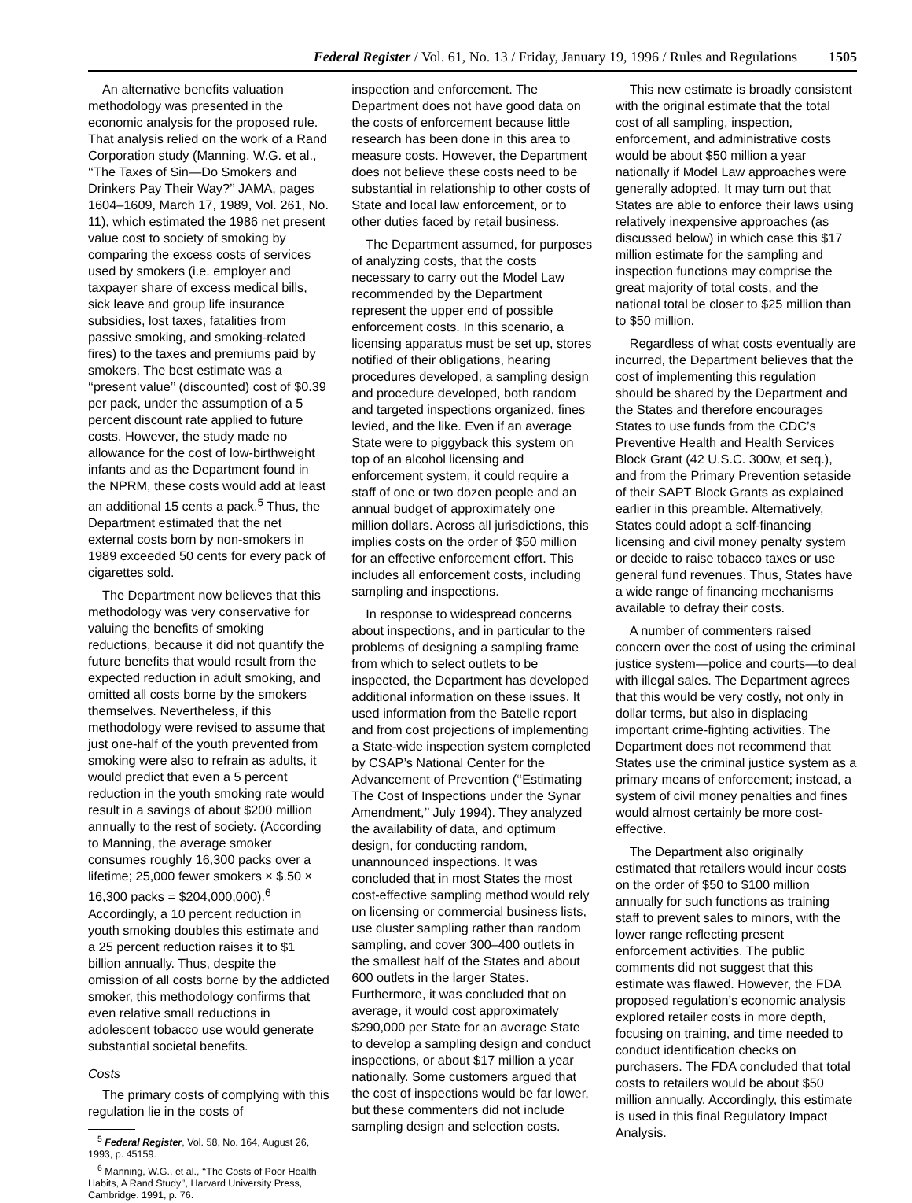Federal Register / Vol. 61, No. 13 / Friday, January 19, 1996 / Rules and Regulations 1505
An alternative benefits valuation methodology was presented in the economic analysis for the proposed rule. That analysis relied on the work of a Rand Corporation study (Manning, W.G. et al., ‘‘The Taxes of Sin—Do Smokers and Drinkers Pay Their Way?’’ JAMA, pages 1604–1609, March 17, 1989, Vol. 261, No. 11), which estimated the 1986 net present value cost to society of smoking by comparing the excess costs of services used by smokers (i.e. employer and taxpayer share of excess medical bills, sick leave and group life insurance subsidies, lost taxes, fatalities from passive smoking, and smoking-related fires) to the taxes and premiums paid by smokers. The best estimate was a ‘‘present value’’ (discounted) cost of $0.39 per pack, under the assumption of a 5 percent discount rate applied to future costs. However, the study made no allowance for the cost of low-birthweight infants and as the Department found in the NPRM, these costs would add at least an additional 15 cents a pack.<sup>5</sup> Thus, the Department estimated that the net external costs born by non-smokers in 1989 exceeded 50 cents for every pack of cigarettes sold.
The Department now believes that this methodology was very conservative for valuing the benefits of smoking reductions, because it did not quantify the future benefits that would result from the expected reduction in adult smoking, and omitted all costs borne by the smokers themselves. Nevertheless, if this methodology were revised to assume that just one-half of the youth prevented from smoking were also to refrain as adults, it would predict that even a 5 percent reduction in the youth smoking rate would result in a savings of about $200 million annually to the rest of society. (According to Manning, the average smoker consumes roughly 16,300 packs over a lifetime; 25,000 fewer smokers × $.50 × 16,300 packs = $204,000,000).<sup>6</sup> Accordingly, a 10 percent reduction in youth smoking doubles this estimate and a 25 percent reduction raises it to $1 billion annually. Thus, despite the omission of all costs borne by the addicted smoker, this methodology confirms that even relative small reductions in adolescent tobacco use would generate substantial societal benefits.
Costs
The primary costs of complying with this regulation lie in the costs of
<sup>5</sup> Federal Register, Vol. 58, No. 164, August 26, 1993, p. 45159.
<sup>6</sup> Manning, W.G., et al., ‘‘The Costs of Poor Health Habits, A Rand Study’’, Harvard University Press, Cambridge. 1991, p. 76.
inspection and enforcement. The Department does not have good data on the costs of enforcement because little research has been done in this area to measure costs. However, the Department does not believe these costs need to be substantial in relationship to other costs of State and local law enforcement, or to other duties faced by retail business.
The Department assumed, for purposes of analyzing costs, that the costs necessary to carry out the Model Law recommended by the Department represent the upper end of possible enforcement costs. In this scenario, a licensing apparatus must be set up, stores notified of their obligations, hearing procedures developed, a sampling design and procedure developed, both random and targeted inspections organized, fines levied, and the like. Even if an average State were to piggyback this system on top of an alcohol licensing and enforcement system, it could require a staff of one or two dozen people and an annual budget of approximately one million dollars. Across all jurisdictions, this implies costs on the order of $50 million for an effective enforcement effort. This includes all enforcement costs, including sampling and inspections.
In response to widespread concerns about inspections, and in particular to the problems of designing a sampling frame from which to select outlets to be inspected, the Department has developed additional information on these issues. It used information from the Batelle report and from cost projections of implementing a State-wide inspection system completed by CSAP’s National Center for the Advancement of Prevention (‘‘Estimating The Cost of Inspections under the Synar Amendment,’’ July 1994). They analyzed the availability of data, and optimum design, for conducting random, unannounced inspections. It was concluded that in most States the most cost-effective sampling method would rely on licensing or commercial business lists, use cluster sampling rather than random sampling, and cover 300–400 outlets in the smallest half of the States and about 600 outlets in the larger States. Furthermore, it was concluded that on average, it would cost approximately $290,000 per State for an average State to develop a sampling design and conduct inspections, or about $17 million a year nationally. Some customers argued that the cost of inspections would be far lower, but these commenters did not include sampling design and selection costs.
This new estimate is broadly consistent with the original estimate that the total cost of all sampling, inspection, enforcement, and administrative costs would be about $50 million a year nationally if Model Law approaches were generally adopted. It may turn out that States are able to enforce their laws using relatively inexpensive approaches (as discussed below) in which case this $17 million estimate for the sampling and inspection functions may comprise the great majority of total costs, and the national total be closer to $25 million than to $50 million.
Regardless of what costs eventually are incurred, the Department believes that the cost of implementing this regulation should be shared by the Department and the States and therefore encourages States to use funds from the CDC’s Preventive Health and Health Services Block Grant (42 U.S.C. 300w, et seq.), and from the Primary Prevention setaside of their SAPT Block Grants as explained earlier in this preamble. Alternatively, States could adopt a self-financing licensing and civil money penalty system or decide to raise tobacco taxes or use general fund revenues. Thus, States have a wide range of financing mechanisms available to defray their costs.
A number of commenters raised concern over the cost of using the criminal justice system—police and courts—to deal with illegal sales. The Department agrees that this would be very costly, not only in dollar terms, but also in displacing important crime-fighting activities. The Department does not recommend that States use the criminal justice system as a primary means of enforcement; instead, a system of civil money penalties and fines would almost certainly be more cost-effective.
The Department also originally estimated that retailers would incur costs on the order of $50 to $100 million annually for such functions as training staff to prevent sales to minors, with the lower range reflecting present enforcement activities. The public comments did not suggest that this estimate was flawed. However, the FDA proposed regulation’s economic analysis explored retailer costs in more depth, focusing on training, and time needed to conduct identification checks on purchasers. The FDA concluded that total costs to retailers would be about $50 million annually. Accordingly, this estimate is used in this final Regulatory Impact Analysis.